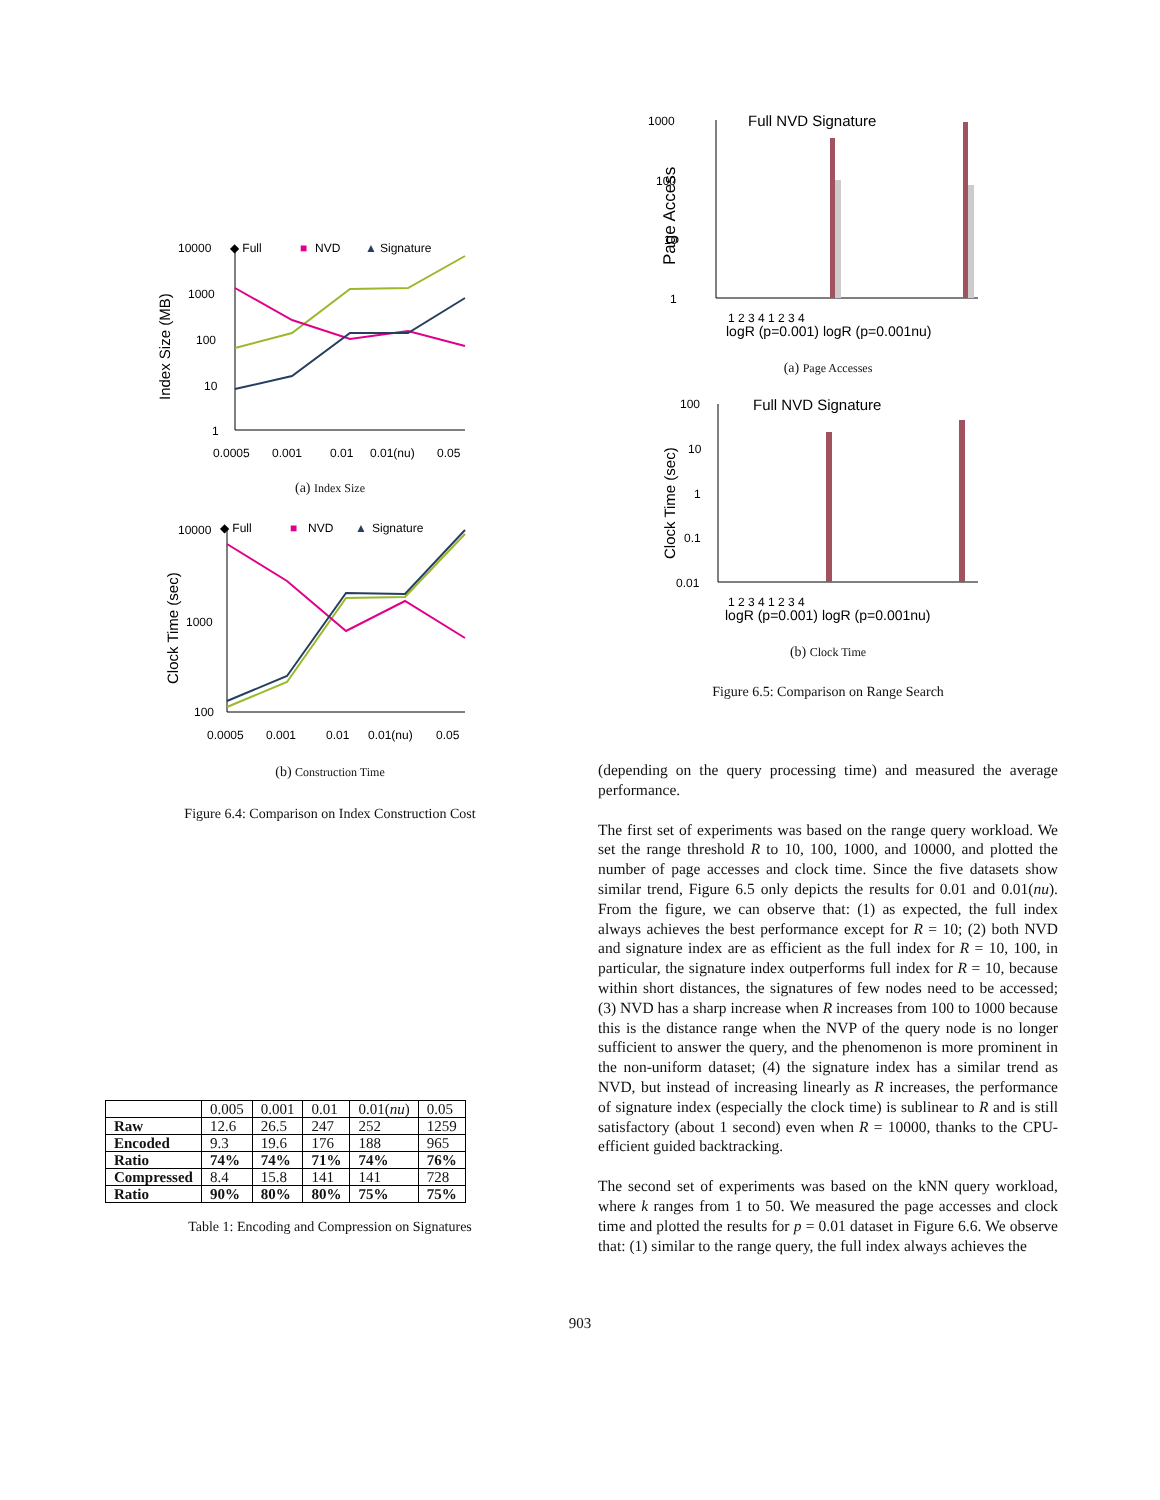◆ Full
■
NVD
▲
Signature
10000
1000
100
10
1
0.0005
0.001
0.01
0.01(nu)
0.05
Index Size (MB)
(a) Index Size
◆ Full
■
NVD
▲
Signature
10000
1000
100
0.0005
0.001
0.01
0.01(nu)
0.05
Clock Time (sec)
(b) Construction Time
Figure 6.4: Comparison on Index Construction Cost
| | 0.005 | 0.001 | 0.01 | 0.01( nu ) | 0.05 |
| Raw | 12.6 | 26.5 | 247 | 252 | 1259 |
| Encoded | 9.3 | 19.6 | 176 | 188 | 965 |
| Ratio | 74% | 74% | 71% | 74% | 76% |
| Compressed | 8.4 | 15.8 | 141 | 141 | 728 |
| Ratio | 90% | 80% | 80% | 75% | 75% |
Table 1: Encoding and Compression on Signatures
Full NVD Signature
1000
100
10
1
1 2 3 4 1 2 3 4
logR (p=0.001) logR (p=0.001nu)
Page Access
(a) Page Accesses
Full NVD Signature
100
10
1
0.1
0.01
1 2 3 4 1 2 3 4
logR (p=0.001) logR (p=0.001nu)
Clock Time (sec)
(b) Clock Time
Figure 6.5: Comparison on Range Search
(depending on the query processing time) and measured the average performance.
The first set of experiments was based on the range query workload. We set the range threshold R to 10, 100, 1000, and 10000, and plotted the number of page accesses and clock time. Since the five datasets show similar trend, Figure 6.5 only depicts the results for 0.01 and 0.01(nu). From the figure, we can observe that: (1) as expected, the full index always achieves the best performance except for R = 10; (2) both NVD and signature index are as efficient as the full index for R = 10, 100, in particular, the signature index outperforms full index for R = 10, because within short distances, the signatures of few nodes need to be accessed; (3) NVD has a sharp increase when R increases from 100 to 1000 because this is the distance range when the NVP of the query node is no longer sufficient to answer the query, and the phenomenon is more prominent in the non-uniform dataset; (4) the signature index has a similar trend as NVD, but instead of increasing linearly as R increases, the performance of signature index (especially the clock time) is sublinear to R and is still satisfactory (about 1 second) even when R = 10000, thanks to the CPU-efficient guided backtracking.
The second set of experiments was based on the kNN query workload, where k ranges from 1 to 50. We measured the page accesses and clock time and plotted the results for p = 0.01 dataset in Figure 6.6. We observe that: (1) similar to the range query, the full index always achieves the
903